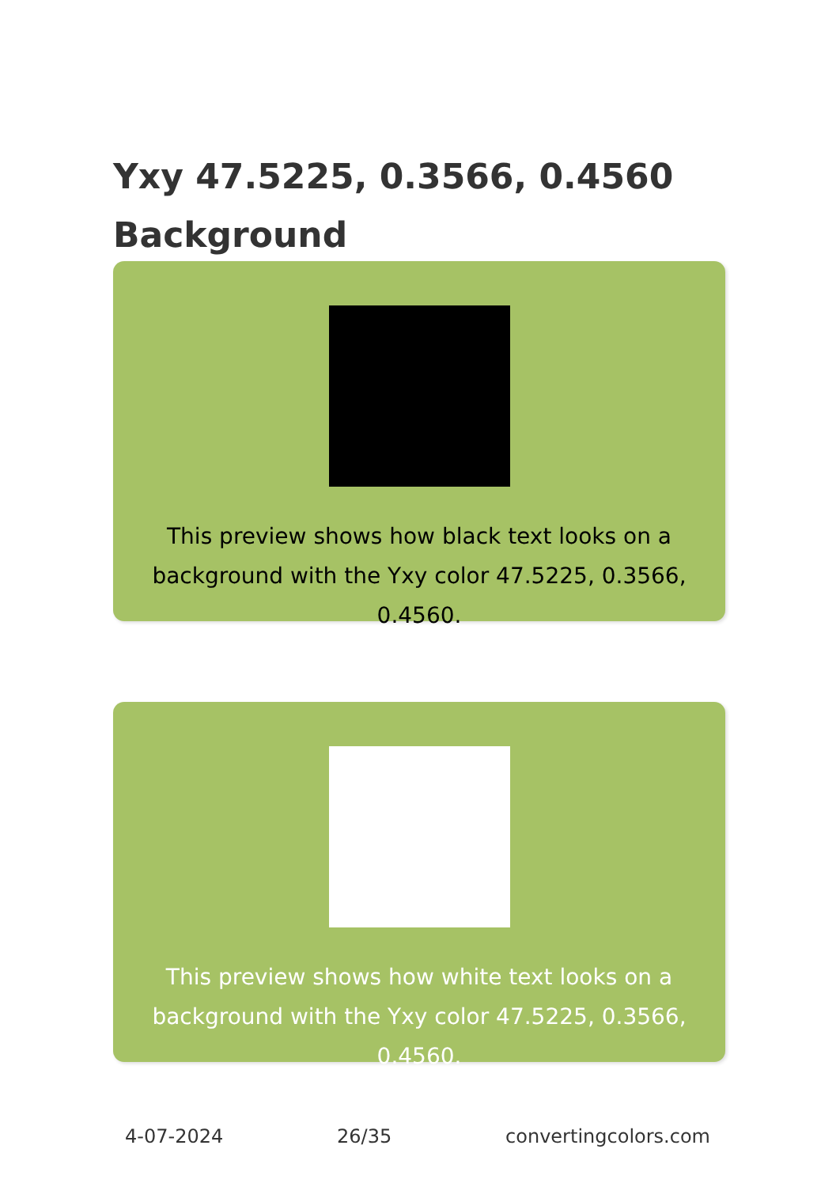Yxy 47.5225, 0.3566, 0.4560 Background
This preview shows how black text looks on a background with the Yxy color 47.5225, 0.3566, 0.4560.
This preview shows how white text looks on a background with the Yxy color 47.5225, 0.3566, 0.4560.
4-07-2024 26/35 convertingcolors.com